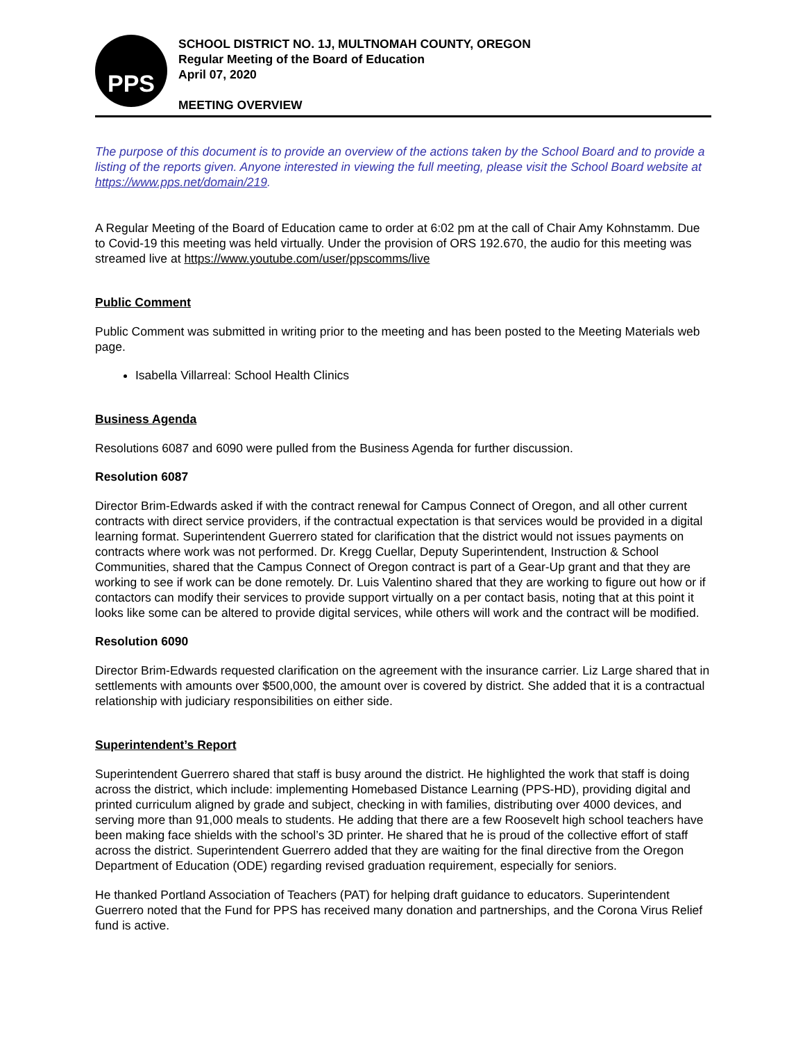PPS
SCHOOL DISTRICT NO. 1J, MULTNOMAH COUNTY, OREGON
Regular Meeting of the Board of Education
April 07, 2020
MEETING OVERVIEW
The purpose of this document is to provide an overview of the actions taken by the School Board and to provide a listing of the reports given. Anyone interested in viewing the full meeting, please visit the School Board website at https://www.pps.net/domain/219.
A Regular Meeting of the Board of Education came to order at 6:02 pm at the call of Chair Amy Kohnstamm. Due to Covid-19 this meeting was held virtually. Under the provision of ORS 192.670, the audio for this meeting was streamed live at https://www.youtube.com/user/ppscomms/live
Public Comment
Public Comment was submitted in writing prior to the meeting and has been posted to the Meeting Materials web page.
Isabella Villarreal: School Health Clinics
Business Agenda
Resolutions 6087 and 6090 were pulled from the Business Agenda for further discussion.
Resolution 6087
Director Brim-Edwards asked if with the contract renewal for Campus Connect of Oregon, and all other current contracts with direct service providers, if the contractual expectation is that services would be provided in a digital learning format. Superintendent Guerrero stated for clarification that the district would not issues payments on contracts where work was not performed. Dr. Kregg Cuellar, Deputy Superintendent, Instruction & School Communities, shared that the Campus Connect of Oregon contract is part of a Gear-Up grant and that they are working to see if work can be done remotely. Dr. Luis Valentino shared that they are working to figure out how or if contactors can modify their services to provide support virtually on a per contact basis, noting that at this point it looks like some can be altered to provide digital services, while others will work and the contract will be modified.
Resolution 6090
Director Brim-Edwards requested clarification on the agreement with the insurance carrier. Liz Large shared that in settlements with amounts over $500,000, the amount over is covered by district. She added that it is a contractual relationship with judiciary responsibilities on either side.
Superintendent’s Report
Superintendent Guerrero shared that staff is busy around the district. He highlighted the work that staff is doing across the district, which include: implementing Homebased Distance Learning (PPS-HD), providing digital and printed curriculum aligned by grade and subject, checking in with families, distributing over 4000 devices, and serving more than 91,000 meals to students. He adding that there are a few Roosevelt high school teachers have been making face shields with the school’s 3D printer. He shared that he is proud of the collective effort of staff across the district. Superintendent Guerrero added that they are waiting for the final directive from the Oregon Department of Education (ODE) regarding revised graduation requirement, especially for seniors.
He thanked Portland Association of Teachers (PAT) for helping draft guidance to educators. Superintendent Guerrero noted that the Fund for PPS has received many donation and partnerships, and the Corona Virus Relief fund is active.